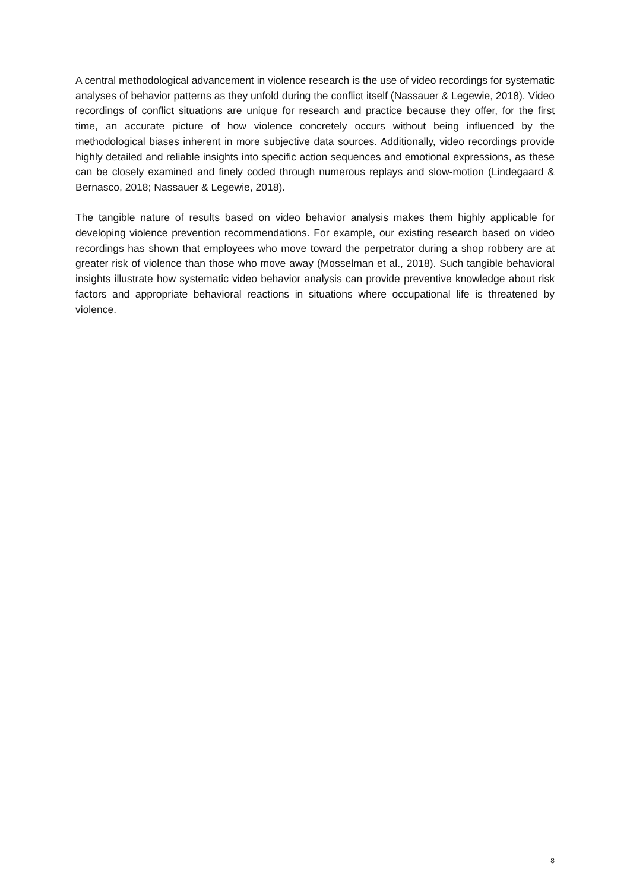A central methodological advancement in violence research is the use of video recordings for systematic analyses of behavior patterns as they unfold during the conflict itself (Nassauer & Legewie, 2018). Video recordings of conflict situations are unique for research and practice because they offer, for the first time, an accurate picture of how violence concretely occurs without being influenced by the methodological biases inherent in more subjective data sources. Additionally, video recordings provide highly detailed and reliable insights into specific action sequences and emotional expressions, as these can be closely examined and finely coded through numerous replays and slow-motion (Lindegaard & Bernasco, 2018; Nassauer & Legewie, 2018).
The tangible nature of results based on video behavior analysis makes them highly applicable for developing violence prevention recommendations. For example, our existing research based on video recordings has shown that employees who move toward the perpetrator during a shop robbery are at greater risk of violence than those who move away (Mosselman et al., 2018). Such tangible behavioral insights illustrate how systematic video behavior analysis can provide preventive knowledge about risk factors and appropriate behavioral reactions in situations where occupational life is threatened by violence.
8